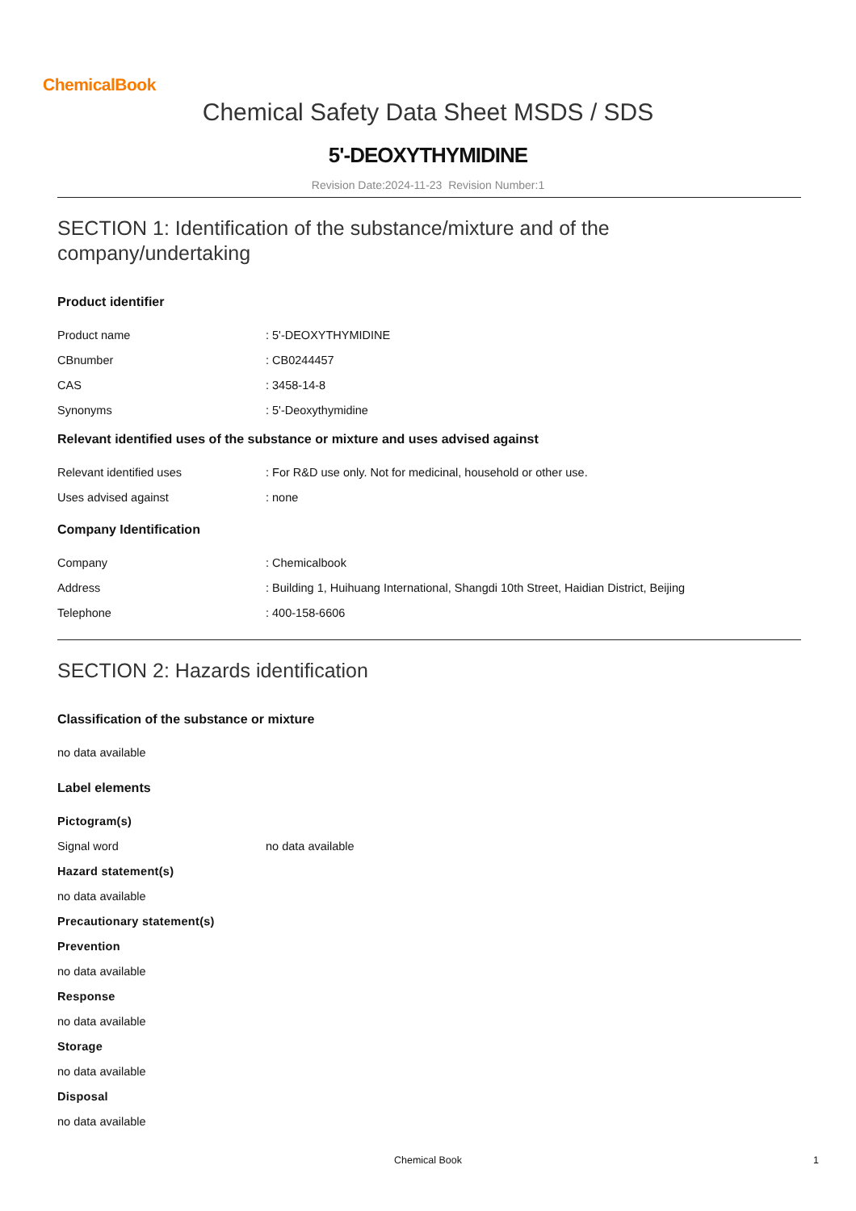ChemicalBook
Chemical Safety Data Sheet MSDS / SDS
5'-DEOXYTHYMIDINE
Revision Date:2024-11-23 Revision Number:1
SECTION 1: Identification of the substance/mixture and of the company/undertaking
Product identifier
Product name: 5'-DEOXYTHYMIDINE
CBnumber: CB0244457
CAS: 3458-14-8
Synonyms: 5'-Deoxythymidine
Relevant identified uses of the substance or mixture and uses advised against
Relevant identified uses: For R&D use only. Not for medicinal, household or other use.
Uses advised against: none
Company Identification
Company: Chemicalbook
Address: Building 1, Huihuang International, Shangdi 10th Street, Haidian District, Beijing
Telephone: 400-158-6606
SECTION 2: Hazards identification
Classification of the substance or mixture
no data available
Label elements
Pictogram(s)
Signal word no data available
Hazard statement(s)
no data available
Precautionary statement(s)
Prevention
no data available
Response
no data available
Storage
no data available
Disposal
no data available
Chemical Book 1